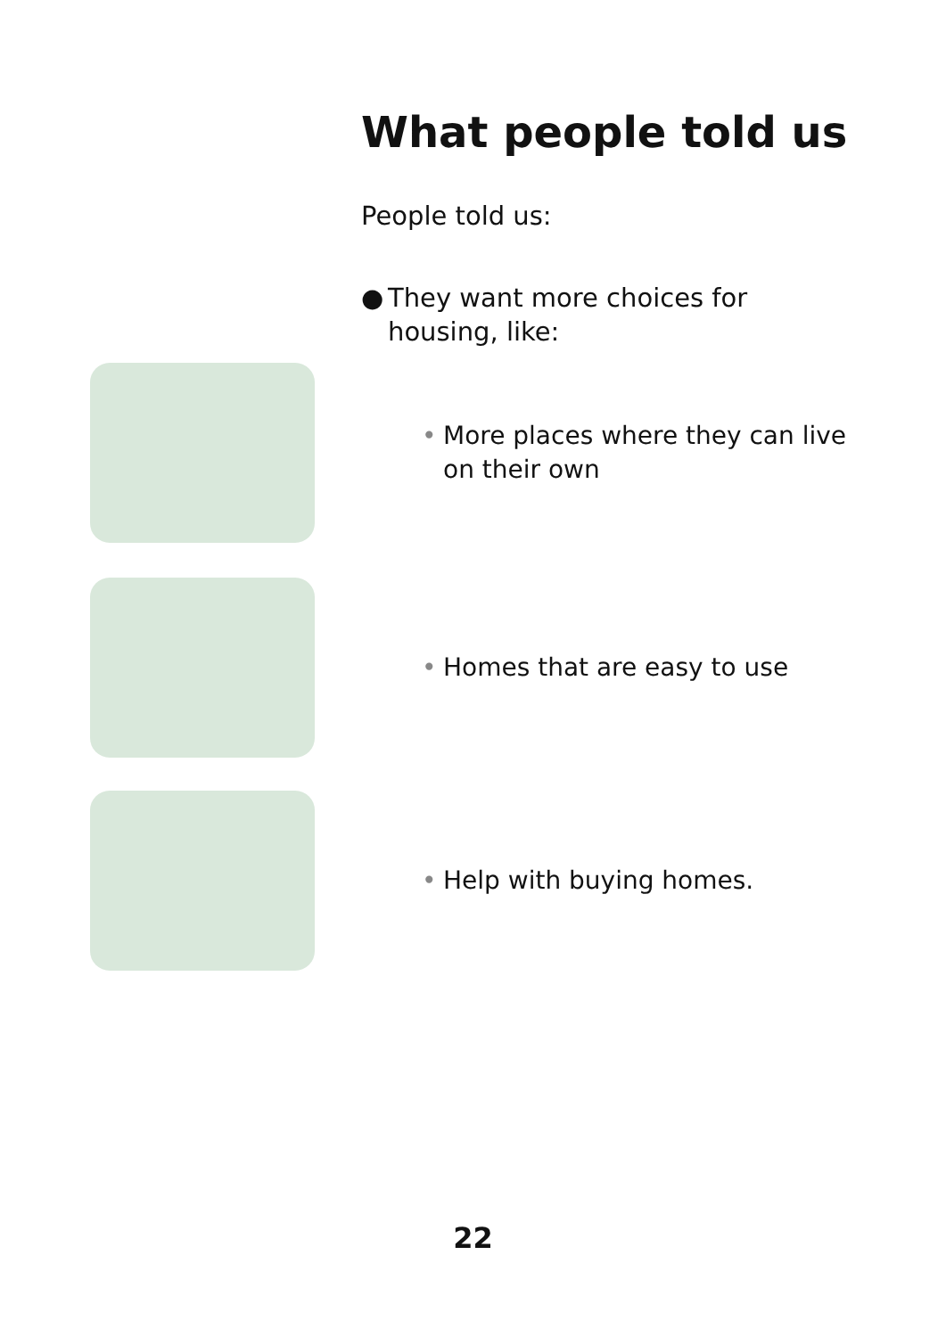What people told us
People told us:
● They want more choices for housing, like:
• More places where they can live on their own
• Homes that are easy to use
• Help with buying homes.
22